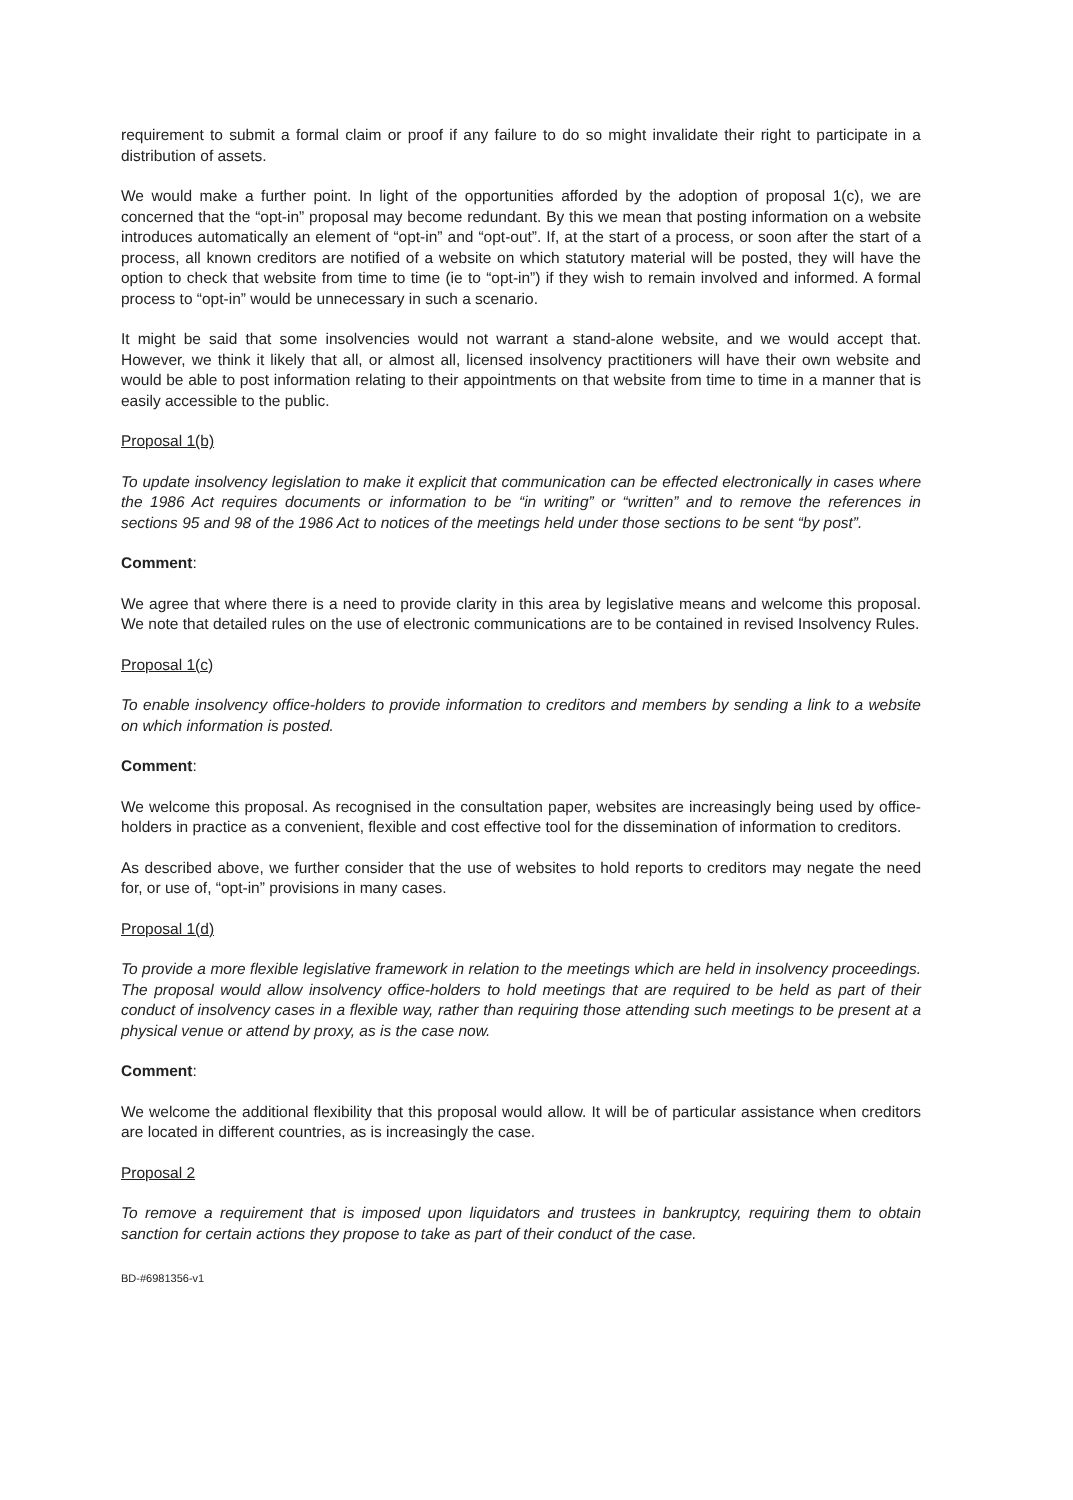requirement to submit a formal claim or proof if any failure to do so might invalidate their right to participate in a distribution of assets.
We would make a further point. In light of the opportunities afforded by the adoption of proposal 1(c), we are concerned that the “opt-in” proposal may become redundant. By this we mean that posting information on a website introduces automatically an element of “opt-in” and “opt-out”. If, at the start of a process, or soon after the start of a process, all known creditors are notified of a website on which statutory material will be posted, they will have the option to check that website from time to time (ie to “opt-in”) if they wish to remain involved and informed. A formal process to “opt-in” would be unnecessary in such a scenario.
It might be said that some insolvencies would not warrant a stand-alone website, and we would accept that. However, we think it likely that all, or almost all, licensed insolvency practitioners will have their own website and would be able to post information relating to their appointments on that website from time to time in a manner that is easily accessible to the public.
Proposal 1(b)
To update insolvency legislation to make it explicit that communication can be effected electronically in cases where the 1986 Act requires documents or information to be “in writing” or “written” and to remove the references in sections 95 and 98 of the 1986 Act to notices of the meetings held under those sections to be sent “by post”.
Comment:
We agree that where there is a need to provide clarity in this area by legislative means and welcome this proposal. We note that detailed rules on the use of electronic communications are to be contained in revised Insolvency Rules.
Proposal 1(c)
To enable insolvency office-holders to provide information to creditors and members by sending a link to a website on which information is posted.
Comment:
We welcome this proposal. As recognised in the consultation paper, websites are increasingly being used by office-holders in practice as a convenient, flexible and cost effective tool for the dissemination of information to creditors.
As described above, we further consider that the use of websites to hold reports to creditors may negate the need for, or use of, “opt-in” provisions in many cases.
Proposal 1(d)
To provide a more flexible legislative framework in relation to the meetings which are held in insolvency proceedings. The proposal would allow insolvency office-holders to hold meetings that are required to be held as part of their conduct of insolvency cases in a flexible way, rather than requiring those attending such meetings to be present at a physical venue or attend by proxy, as is the case now.
Comment:
We welcome the additional flexibility that this proposal would allow. It will be of particular assistance when creditors are located in different countries, as is increasingly the case.
Proposal 2
To remove a requirement that is imposed upon liquidators and trustees in bankruptcy, requiring them to obtain sanction for certain actions they propose to take as part of their conduct of the case.
BD-#6981356-v1